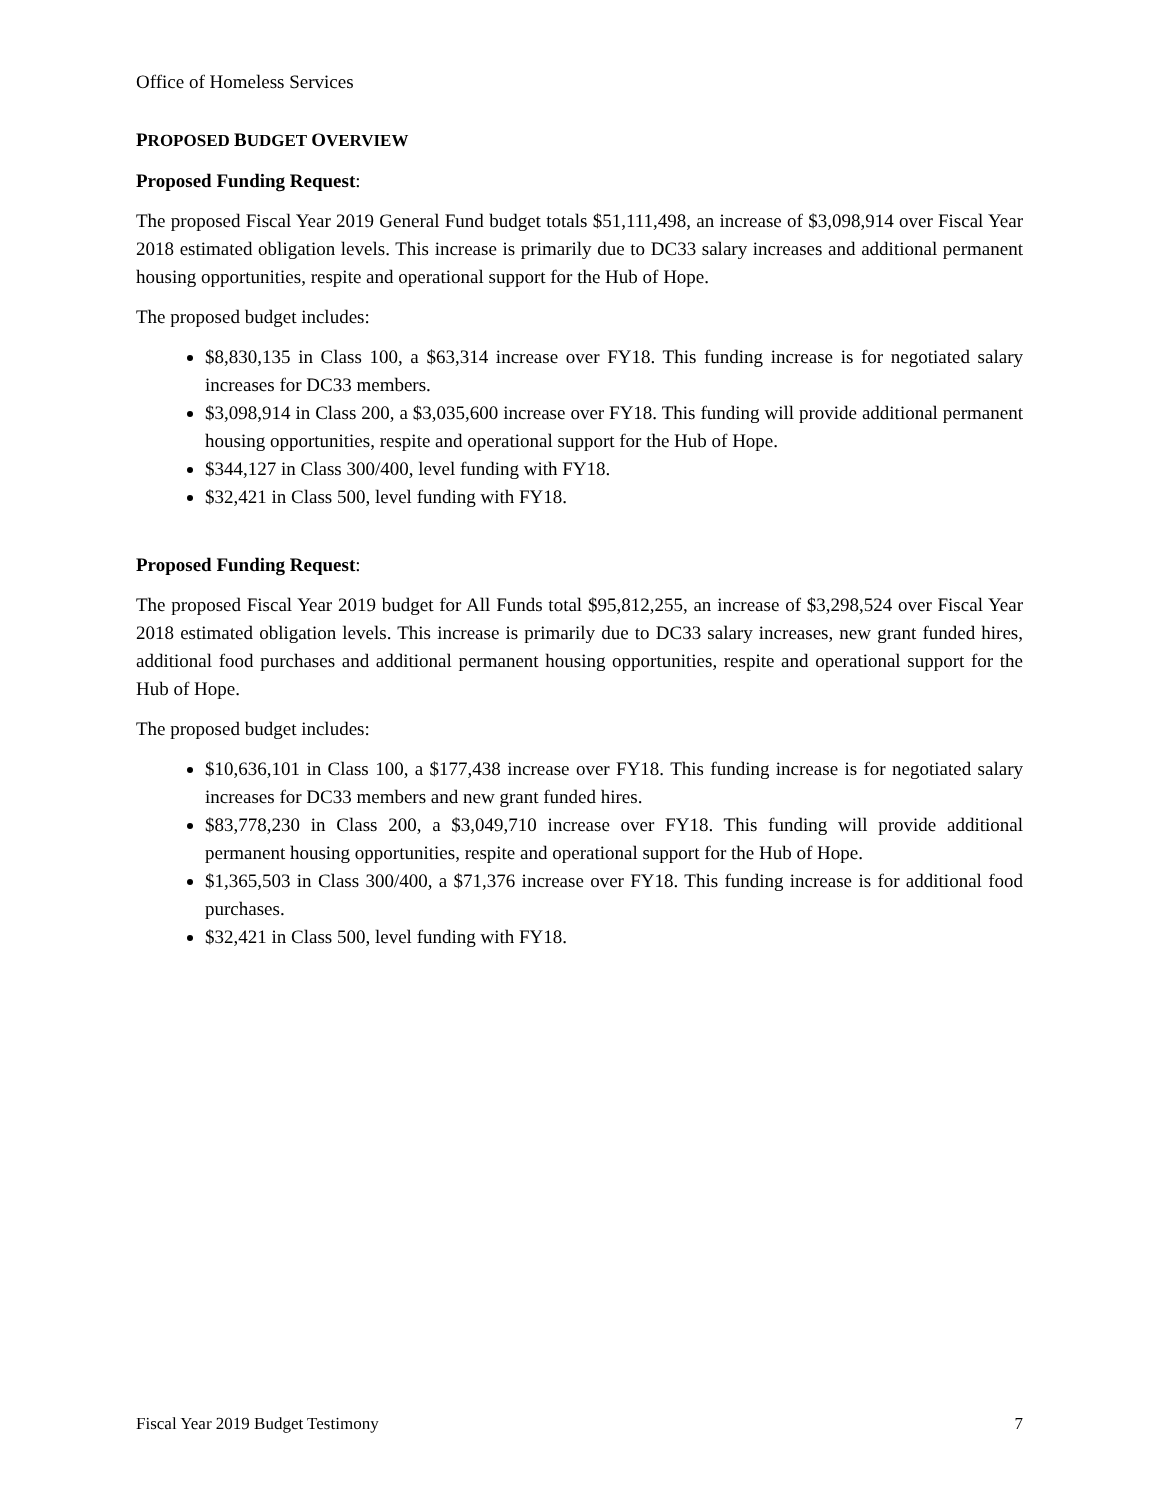Office of Homeless Services
PROPOSED BUDGET OVERVIEW
Proposed Funding Request:
The proposed Fiscal Year 2019 General Fund budget totals $51,111,498, an increase of $3,098,914 over Fiscal Year 2018 estimated obligation levels. This increase is primarily due to DC33 salary increases and additional permanent housing opportunities, respite and operational support for the Hub of Hope.
The proposed budget includes:
$8,830,135 in Class 100, a $63,314 increase over FY18. This funding increase is for negotiated salary increases for DC33 members.
$3,098,914 in Class 200, a $3,035,600 increase over FY18. This funding will provide additional permanent housing opportunities, respite and operational support for the Hub of Hope.
$344,127 in Class 300/400, level funding with FY18.
$32,421 in Class 500, level funding with FY18.
Proposed Funding Request:
The proposed Fiscal Year 2019 budget for All Funds total $95,812,255, an increase of $3,298,524 over Fiscal Year 2018 estimated obligation levels. This increase is primarily due to DC33 salary increases, new grant funded hires, additional food purchases and additional permanent housing opportunities, respite and operational support for the Hub of Hope.
The proposed budget includes:
$10,636,101 in Class 100, a $177,438 increase over FY18. This funding increase is for negotiated salary increases for DC33 members and new grant funded hires.
$83,778,230 in Class 200, a $3,049,710 increase over FY18. This funding will provide additional permanent housing opportunities, respite and operational support for the Hub of Hope.
$1,365,503 in Class 300/400, a $71,376 increase over FY18. This funding increase is for additional food purchases.
$32,421 in Class 500, level funding with FY18.
Fiscal Year 2019 Budget Testimony 7